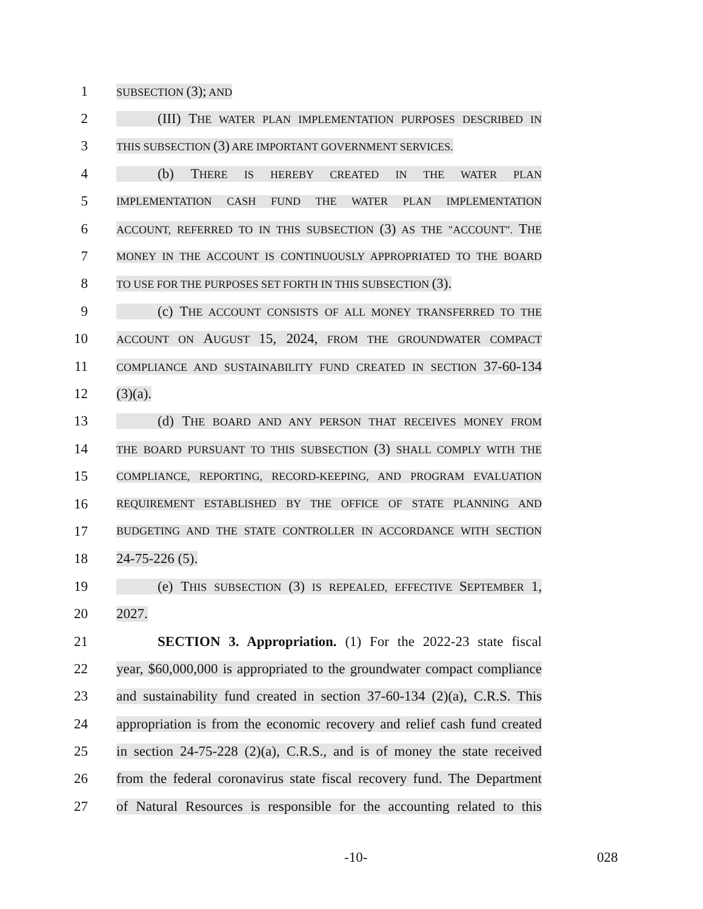1 SUBSECTION (3); AND
2 (III) THE WATER PLAN IMPLEMENTATION PURPOSES DESCRIBED IN
3 THIS SUBSECTION (3) ARE IMPORTANT GOVERNMENT SERVICES.
4 (b) THERE IS HEREBY CREATED IN THE WATER PLAN
5 IMPLEMENTATION CASH FUND THE WATER PLAN IMPLEMENTATION
6 ACCOUNT, REFERRED TO IN THIS SUBSECTION (3) AS THE "ACCOUNT". THE
7 MONEY IN THE ACCOUNT IS CONTINUOUSLY APPROPRIATED TO THE BOARD
8 TO USE FOR THE PURPOSES SET FORTH IN THIS SUBSECTION (3).
9 (c) THE ACCOUNT CONSISTS OF ALL MONEY TRANSFERRED TO THE
10 ACCOUNT ON AUGUST 15, 2024, FROM THE GROUNDWATER COMPACT
11 COMPLIANCE AND SUSTAINABILITY FUND CREATED IN SECTION 37-60-134
12 (3)(a).
13 (d) THE BOARD AND ANY PERSON THAT RECEIVES MONEY FROM
14 THE BOARD PURSUANT TO THIS SUBSECTION (3) SHALL COMPLY WITH THE
15 COMPLIANCE, REPORTING, RECORD-KEEPING, AND PROGRAM EVALUATION
16 REQUIREMENT ESTABLISHED BY THE OFFICE OF STATE PLANNING AND
17 BUDGETING AND THE STATE CONTROLLER IN ACCORDANCE WITH SECTION
18 24-75-226 (5).
19 (e) THIS SUBSECTION (3) IS REPEALED, EFFECTIVE SEPTEMBER 1,
20 2027.
21 SECTION 3. Appropriation. (1) For the 2022-23 state fiscal
22 year, $60,000,000 is appropriated to the groundwater compact compliance
23 and sustainability fund created in section 37-60-134 (2)(a), C.R.S. This
24 appropriation is from the economic recovery and relief cash fund created
25 in section 24-75-228 (2)(a), C.R.S., and is of money the state received
26 from the federal coronavirus state fiscal recovery fund. The Department
27 of Natural Resources is responsible for the accounting related to this
-10- 028